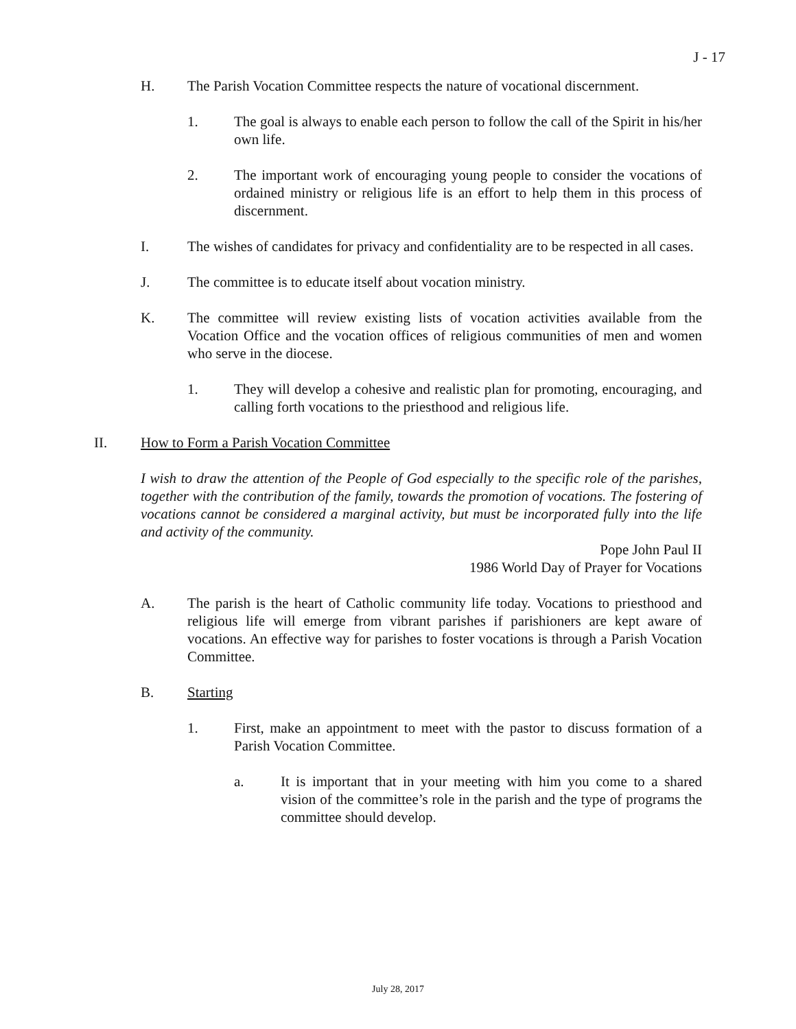J - 17
H. The Parish Vocation Committee respects the nature of vocational discernment.
1. The goal is always to enable each person to follow the call of the Spirit in his/her own life.
2. The important work of encouraging young people to consider the vocations of ordained ministry or religious life is an effort to help them in this process of discernment.
I. The wishes of candidates for privacy and confidentiality are to be respected in all cases.
J. The committee is to educate itself about vocation ministry.
K. The committee will review existing lists of vocation activities available from the Vocation Office and the vocation offices of religious communities of men and women who serve in the diocese.
1. They will develop a cohesive and realistic plan for promoting, encouraging, and calling forth vocations to the priesthood and religious life.
II. How to Form a Parish Vocation Committee
I wish to draw the attention of the People of God especially to the specific role of the parishes, together with the contribution of the family, towards the promotion of vocations. The fostering of vocations cannot be considered a marginal activity, but must be incorporated fully into the life and activity of the community.
Pope John Paul II
1986 World Day of Prayer for Vocations
A. The parish is the heart of Catholic community life today. Vocations to priesthood and religious life will emerge from vibrant parishes if parishioners are kept aware of vocations. An effective way for parishes to foster vocations is through a Parish Vocation Committee.
B. Starting
1. First, make an appointment to meet with the pastor to discuss formation of a Parish Vocation Committee.
a. It is important that in your meeting with him you come to a shared vision of the committee’s role in the parish and the type of programs the committee should develop.
July 28, 2017